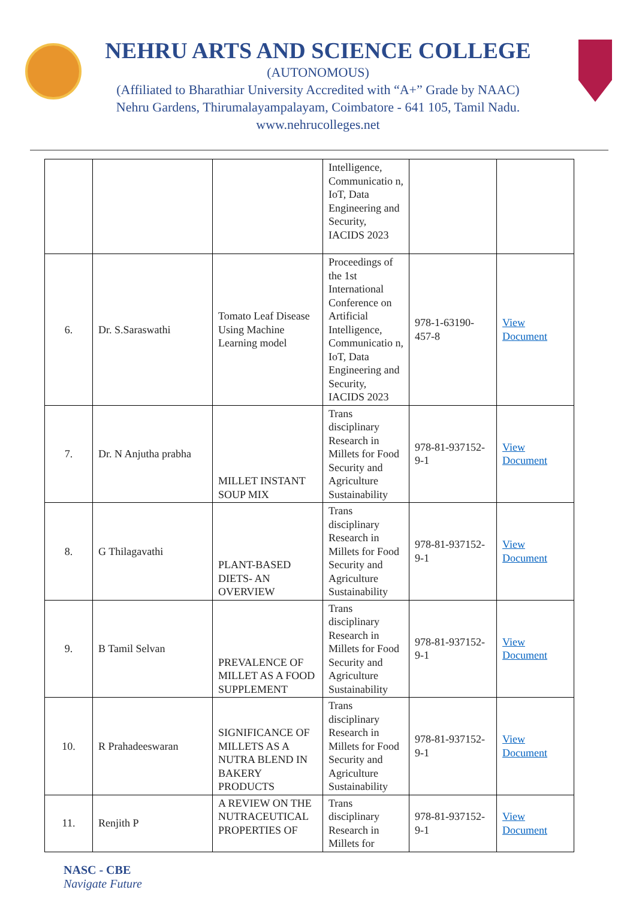NEHRU ARTS AND SCIENCE COLLEGE
(AUTONOMOUS)
(Affiliated to Bharathiar University Accredited with “A+” Grade by NAAC)
Nehru Gardens, Thirumalayampalayam, Coimbatore - 641 105, Tamil Nadu.
www.nehrucolleges.net
| | | | Intelligence, Communicatio n, IoT, Data Engineering and Security, IACIDS 2023 | | |
| 6. | Dr. S.Saraswathi | Tomato Leaf Disease Using Machine Learning model | Proceedings of the 1st International Conference on Artificial Intelligence, Communicatio n, IoT, Data Engineering and Security, IACIDS 2023 | 978-1-63190-457-8 | View Document |
| 7. | Dr. N Anjutha prabha | MILLET INSTANT SOUP MIX | Trans disciplinary Research in Millets for Food Security and Agriculture Sustainability | 978-81-937152-9-1 | View Document |
| 8. | G Thilagavathi | PLANT-BASED DIETS- AN OVERVIEW | Trans disciplinary Research in Millets for Food Security and Agriculture Sustainability | 978-81-937152-9-1 | View Document |
| 9. | B Tamil Selvan | PREVALENCE OF MILLET AS A FOOD SUPPLEMENT | Trans disciplinary Research in Millets for Food Security and Agriculture Sustainability | 978-81-937152-9-1 | View Document |
| 10. | R Prahadeeswaran | SIGNIFICANCE OF MILLETS AS A NUTRA BLEND IN BAKERY PRODUCTS | Trans disciplinary Research in Millets for Food Security and Agriculture Sustainability | 978-81-937152-9-1 | View Document |
| 11. | Renjith P | A REVIEW ON THE NUTRACEUTICAL PROPERTIES OF | Trans disciplinary Research in Millets for | 978-81-937152-9-1 | View Document |
NASC - CBE
Navigate Future